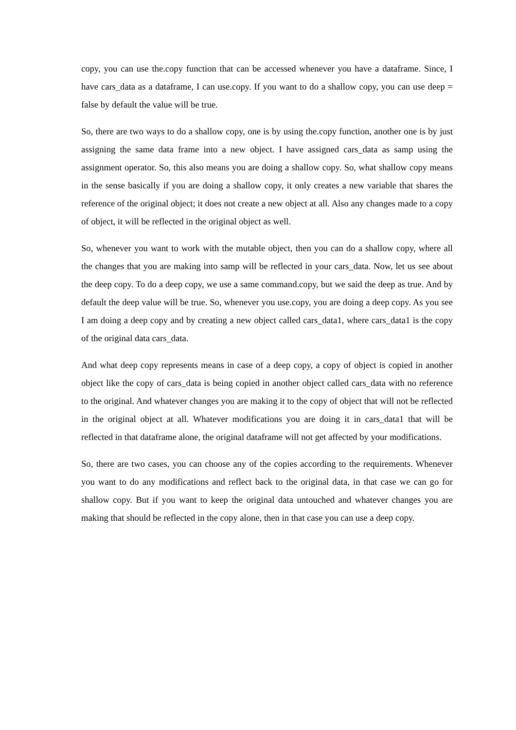copy, you can use the.copy function that can be accessed whenever you have a dataframe. Since, I have cars_data as a dataframe, I can use.copy. If you want to do a shallow copy, you can use deep = false by default the value will be true.
So, there are two ways to do a shallow copy, one is by using the.copy function, another one is by just assigning the same data frame into a new object. I have assigned cars_data as samp using the assignment operator. So, this also means you are doing a shallow copy. So, what shallow copy means in the sense basically if you are doing a shallow copy, it only creates a new variable that shares the reference of the original object; it does not create a new object at all. Also any changes made to a copy of object, it will be reflected in the original object as well.
So, whenever you want to work with the mutable object, then you can do a shallow copy, where all the changes that you are making into samp will be reflected in your cars_data. Now, let us see about the deep copy. To do a deep copy, we use a same command.copy, but we said the deep as true. And by default the deep value will be true. So, whenever you use.copy, you are doing a deep copy. As you see I am doing a deep copy and by creating a new object called cars_data1, where cars_data1 is the copy of the original data cars_data.
And what deep copy represents means in case of a deep copy, a copy of object is copied in another object like the copy of cars_data is being copied in another object called cars_data with no reference to the original. And whatever changes you are making it to the copy of object that will not be reflected in the original object at all. Whatever modifications you are doing it in cars_data1 that will be reflected in that dataframe alone, the original dataframe will not get affected by your modifications.
So, there are two cases, you can choose any of the copies according to the requirements. Whenever you want to do any modifications and reflect back to the original data, in that case we can go for shallow copy. But if you want to keep the original data untouched and whatever changes you are making that should be reflected in the copy alone, then in that case you can use a deep copy.